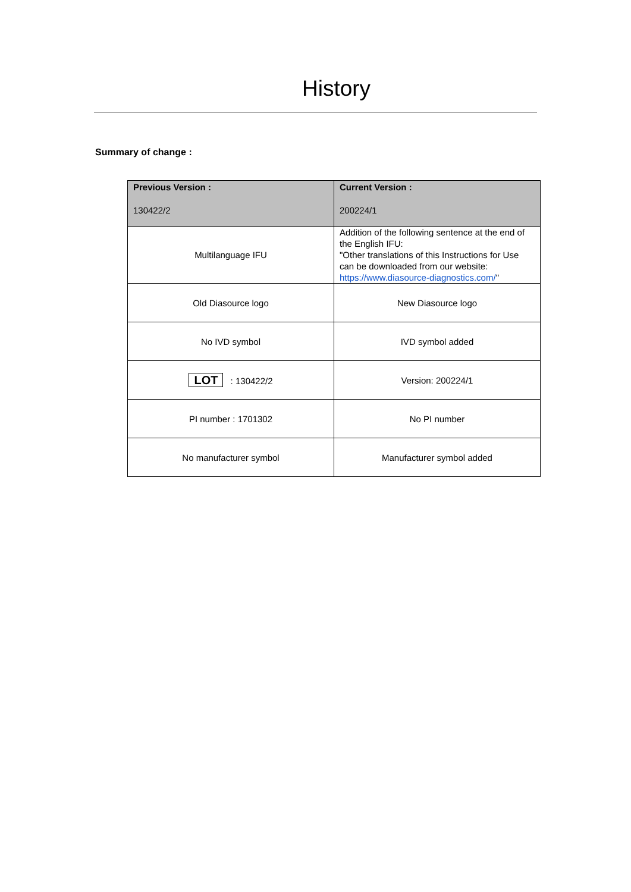History
Summary of change :
| Previous Version : 130422/2 | Current Version : 200224/1 |
| --- | --- |
| Multilanguage IFU | Addition of the following sentence at the end of the English IFU: "Other translations of this Instructions for Use can be downloaded from our website: https://www.diasource-diagnostics.com/ " |
| Old Diasource logo | New Diasource logo |
| No IVD symbol | IVD symbol added |
| LOT : 130422/2 | Version: 200224/1 |
| PI number : 1701302 | No PI number |
| No manufacturer symbol | Manufacturer symbol added |